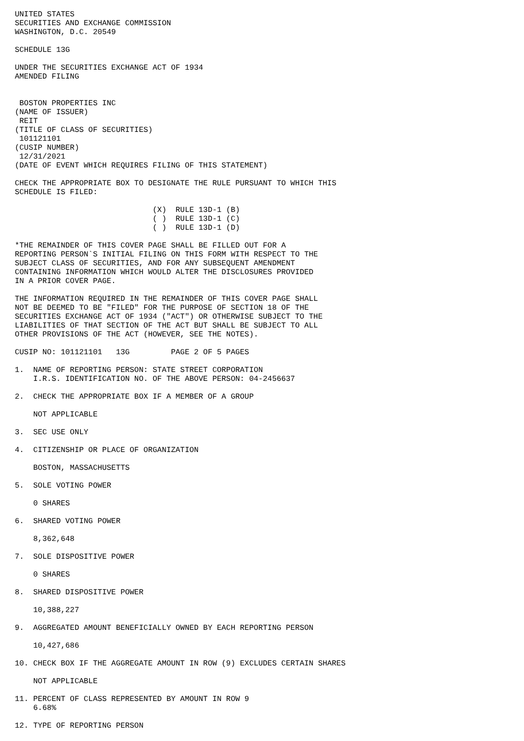UNITED STATES
SECURITIES AND EXCHANGE COMMISSION
WASHINGTON, D.C. 20549

SCHEDULE 13G

UNDER THE SECURITIES EXCHANGE ACT OF 1934
AMENDED FILING


 BOSTON PROPERTIES INC
(NAME OF ISSUER)
 REIT
(TITLE OF CLASS OF SECURITIES)
 101121101
(CUSIP NUMBER)
 12/31/2021
(DATE OF EVENT WHICH REQUIRES FILING OF THIS STATEMENT)

CHECK THE APPROPRIATE BOX TO DESIGNATE THE RULE PURSUANT TO WHICH THIS
SCHEDULE IS FILED:

                              (X)  RULE 13D-1 (B)
                              ( )  RULE 13D-1 (C)
                              ( )  RULE 13D-1 (D)

*THE REMAINDER OF THIS COVER PAGE SHALL BE FILLED OUT FOR A
REPORTING PERSON`S INITIAL FILING ON THIS FORM WITH RESPECT TO THE
SUBJECT CLASS OF SECURITIES, AND FOR ANY SUBSEQUENT AMENDMENT
CONTAINING INFORMATION WHICH WOULD ALTER THE DISCLOSURES PROVIDED
IN A PRIOR COVER PAGE.

THE INFORMATION REQUIRED IN THE REMAINDER OF THIS COVER PAGE SHALL
NOT BE DEEMED TO BE "FILED" FOR THE PURPOSE OF SECTION 18 OF THE
SECURITIES EXCHANGE ACT OF 1934 ("ACT") OR OTHERWISE SUBJECT TO THE
LIABILITIES OF THAT SECTION OF THE ACT BUT SHALL BE SUBJECT TO ALL
OTHER PROVISIONS OF THE ACT (HOWEVER, SEE THE NOTES).

CUSIP NO: 101121101   13G         PAGE 2 OF 5 PAGES

1.  NAME OF REPORTING PERSON: STATE STREET CORPORATION
    I.R.S. IDENTIFICATION NO. OF THE ABOVE PERSON: 04-2456637

2.  CHECK THE APPROPRIATE BOX IF A MEMBER OF A GROUP

    NOT APPLICABLE

3.  SEC USE ONLY

4.  CITIZENSHIP OR PLACE OF ORGANIZATION

    BOSTON, MASSACHUSETTS

5.  SOLE VOTING POWER

    0 SHARES

6.  SHARED VOTING POWER

    8,362,648

7.  SOLE DISPOSITIVE POWER

    0 SHARES

8.  SHARED DISPOSITIVE POWER

    10,388,227

9.  AGGREGATED AMOUNT BENEFICIALLY OWNED BY EACH REPORTING PERSON

    10,427,686

10. CHECK BOX IF THE AGGREGATE AMOUNT IN ROW (9) EXCLUDES CERTAIN SHARES

    NOT APPLICABLE

11. PERCENT OF CLASS REPRESENTED BY AMOUNT IN ROW 9
    6.68%

12. TYPE OF REPORTING PERSON